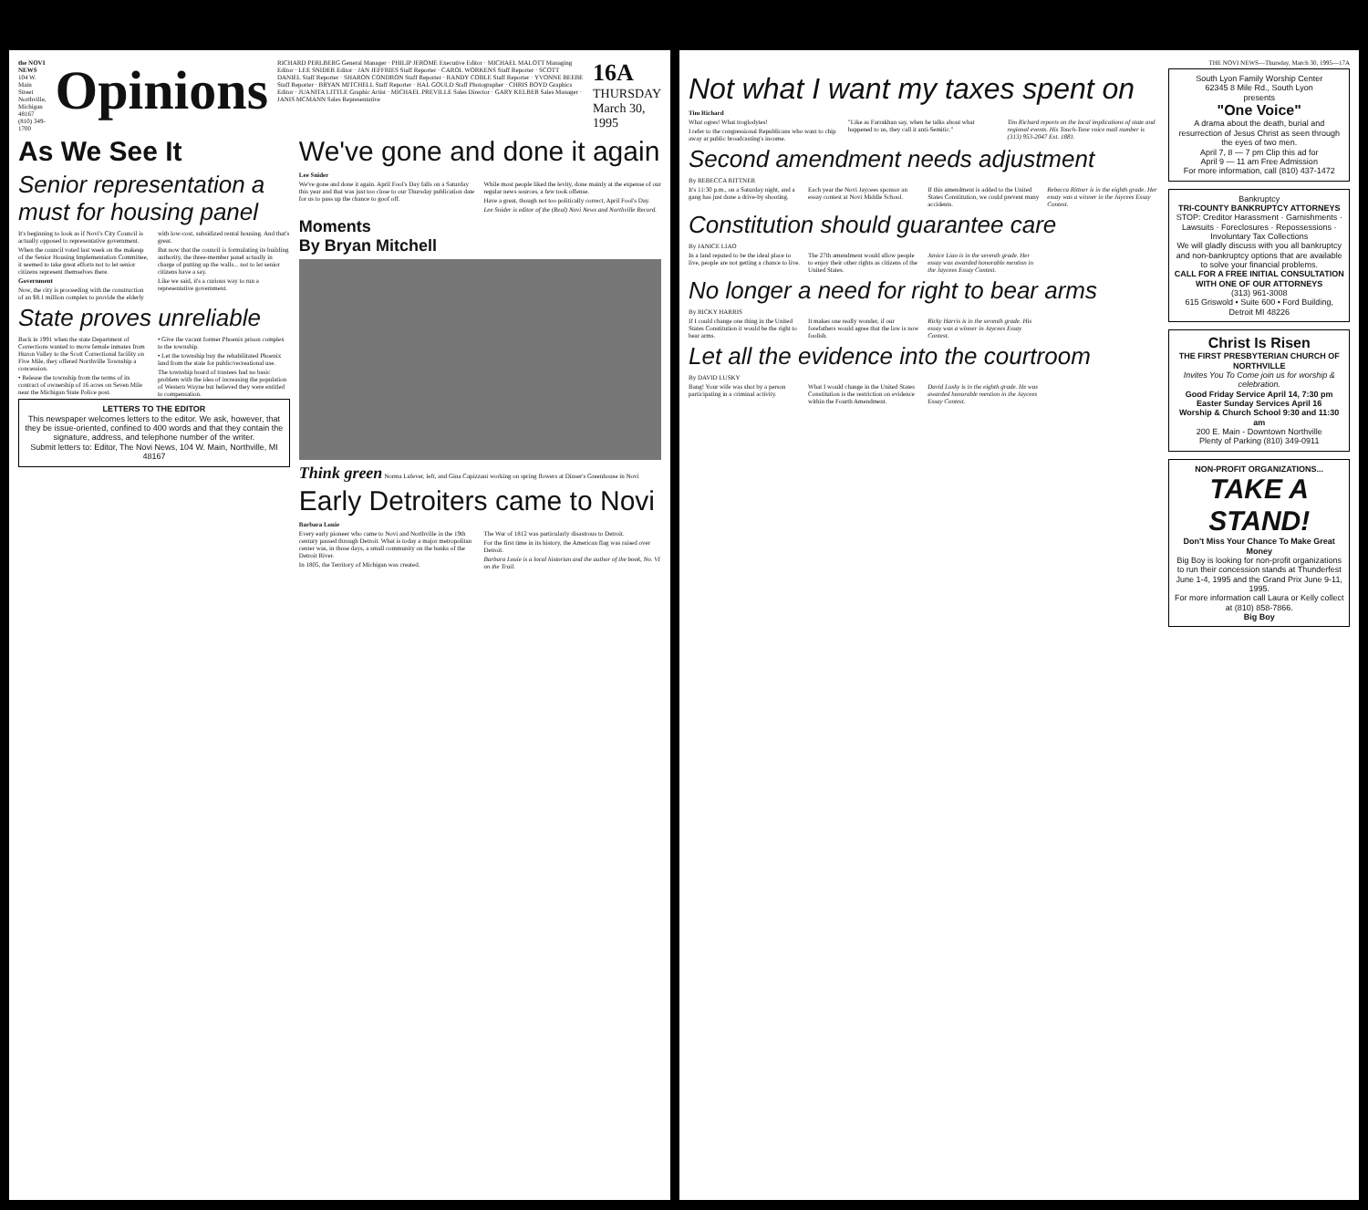the NOVI NEWS
104 W. Main Street
Northville, Michigan 48167
(810) 349-1700
Opinions
RICHARD PERLBERG General Manager · PHILIP JEROME Executive Editor · MICHAEL MALOTT Managing Editor · LEE SNIDER Editor · JAN JEFFRIES Staff Reporter · CAROL WORKENS Staff Reporter · SCOTT DANIEL Staff Reporter · SHARON CONDRON Staff Reporter · RANDY COBLE Staff Reporter · YVONNE BEEBE Staff Reporter · BRYAN MITCHELL Staff Reporter · HAL GOULD Staff Photographer · CHRIS BOYD Graphics Editor · JUANITA LITTLE Graphic Artist · MICHAEL PREVILLE Sales Director · GARY KELBER Sales Manager · JANIS MCMANN Sales Representative
16A
THURSDAY
March 30, 1995
As We See It
Senior representation a must for housing panel
It's beginning to look as if Novi's City Council is actually opposed to representative government.
When the council voted last week on the makeup of the Senior Housing Implementation Committee, it seemed to take great efforts not to let senior citizens represent themselves there.
Government
Now, the city is proceeding with the construction of an $8.1 million complex to provide the elderly with low-cost, subsidized rental housing. And that's great.
But now that the council is formulating its building authority, the three-member panel actually in charge of putting up the walls... not to let senior citizens have a say.
Like we said, it's a curious way to run a representative government.
State proves unreliable
Back in 1991 when the state Department of Corrections wanted to move female inmates from Huron Valley to the Scott Correctional facility on Five Mile, they offered Northville Township a concession.
• Release the township from the terms of its contract of ownership of 16 acres on Seven Mile near the Michigan State Police post.
• Give the vacant former Phoenix prison complex to the township.
• Let the township buy the rehabilitated Phoenix land from the state for public/recreational use.
The township board of trustees had no basic problem with the idea of increasing the population of Western Wayne but believed they were entitled to compensation.
LETTERS TO THE EDITOR
This newspaper welcomes letters to the editor. We ask, however, that they be issue-oriented, confined to 400 words and that they contain the signature, address, and telephone number of the writer.
Submit letters to: Editor, The Novi News, 104 W. Main, Northville, MI 48167
We've gone and done it again
Lee Snider
We've gone and done it again. April Fool's Day falls on a Saturday this year and that was just too close to our Thursday publication date for us to pass up the chance to goof off.
While most people liked the levity, done mainly at the expense of our regular news sources, a few took offense.
Have a great, though not too politically correct, April Fool's Day.
Lee Snider is editor of the (Real) Novi News and Northville Record.
Moments
By Bryan Mitchell
Think green Norma Lafever, left, and Gina Capizzani working on spring flowers at Dinser's Greenhouse in Novi
Early Detroiters came to Novi
Barbara Louie
Every early pioneer who came to Novi and Northville in the 19th century passed through Detroit. What is today a major metropolitan center was, in those days, a small community on the banks of the Detroit River.
In 1805, the Territory of Michigan was created.
The War of 1812 was particularly disastrous to Detroit.
For the first time in its history, the American flag was raised over Detroit.
Barbara Louie is a local historian and the author of the book, No. VI on the Trail.
THE NOVI NEWS—Thursday, March 30, 1995—17A
Not what I want my taxes spent on
Tim Richard
What ogres! What troglodytes!
I refer to the congressional Republicans who want to chip away at public broadcasting's income.
"Like as Farrakhan say, when he talks about what happened to us, they call it anti-Semitic."
Tim Richard reports on the local implications of state and regional events. His Touch-Tone voice mail number is (313) 953-2047 Ext. 1881.
Second amendment needs adjustment
By REBECCA RITTNER
It's 11:30 p.m., on a Saturday night, and a gang has just done a drive-by shooting.
Each year the Novi Jaycees sponsor an essay contest at Novi Middle School.
If this amendment is added to the United States Constitution, we could prevent many accidents.
Rebecca Rittner is in the eighth grade. Her essay was a winner in the Jaycees Essay Contest.
Constitution should guarantee care
By JANICE LIAO
In a land reputed to be the ideal place to live, people are not getting a chance to live.
The 27th amendment would allow people to enjoy their other rights as citizens of the United States.
Janice Liao is in the seventh grade. Her essay was awarded honorable mention in the Jaycees Essay Contest.
No longer a need for right to bear arms
By RICKY HARRIS
If I could change one thing in the United States Constitution it would be the right to bear arms.
It makes one really wonder, if our forefathers would agree that the law is now foolish.
Ricky Harris is in the seventh grade. His essay was a winner in Jaycees Essay Contest.
Let all the evidence into the courtroom
By DAVID LUSKY
Bang! Your wife was shot by a person participating in a criminal activity.
What I would change in the United States Constitution is the restriction on evidence within the Fourth Amendment.
David Lusky is in the eighth grade. He was awarded honorable mention in the Jaycees Essay Contest.
South Lyon Family Worship Center
62345 8 Mile Rd., South Lyon
presents
"One Voice"
A drama about the death, burial and resurrection of Jesus Christ as seen through the eyes of two men.
April 7, 8 — 7 pm Clip this ad for
April 9 — 11 am Free Admission
For more information, call (810) 437-1472
Bankruptcy
TRI-COUNTY BANKRUPTCY ATTORNEYS
STOP: Creditor Harassment · Garnishments · Lawsuits · Foreclosures · Repossessions · Involuntary Tax Collections
We will gladly discuss with you all bankruptcy and non-bankruptcy options that are available to solve your financial problems.
CALL FOR A FREE INITIAL CONSULTATION WITH ONE OF OUR ATTORNEYS
(313) 961-3008
615 Griswold • Suite 600 • Ford Building, Detroit MI 48226
Christ Is Risen
THE FIRST PRESBYTERIAN CHURCH OF NORTHVILLE
Invites You To Come join us for worship & celebration.
Good Friday Service April 14, 7:30 pm
Easter Sunday Services April 16
Worship & Church School 9:30 and 11:30 am
200 E. Main - Downtown Northville
Plenty of Parking (810) 349-0911
NON-PROFIT ORGANIZATIONS...
TAKE A STAND!
Don't Miss Your Chance To Make Great Money
Big Boy is looking for non-profit organizations to run their concession stands at Thunderfest June 1-4, 1995 and the Grand Prix June 9-11, 1995.
For more information call Laura or Kelly collect at (810) 858-7866.
Big Boy